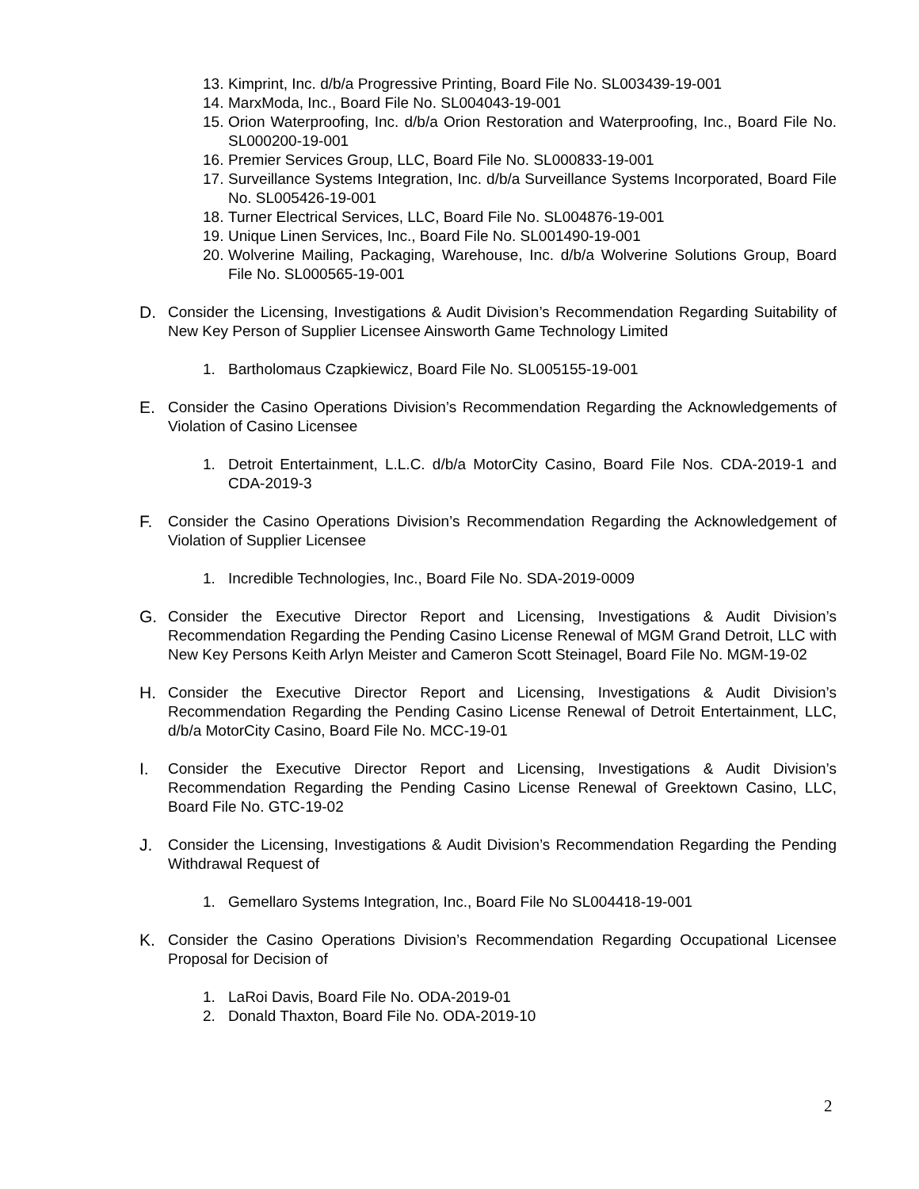13. Kimprint, Inc. d/b/a Progressive Printing, Board File No. SL003439-19-001
14. MarxModa, Inc., Board File No. SL004043-19-001
15. Orion Waterproofing, Inc. d/b/a Orion Restoration and Waterproofing, Inc., Board File No. SL000200-19-001
16. Premier Services Group, LLC, Board File No. SL000833-19-001
17. Surveillance Systems Integration, Inc. d/b/a Surveillance Systems Incorporated, Board File No. SL005426-19-001
18. Turner Electrical Services, LLC, Board File No. SL004876-19-001
19. Unique Linen Services, Inc., Board File No. SL001490-19-001
20. Wolverine Mailing, Packaging, Warehouse, Inc. d/b/a Wolverine Solutions Group, Board File No. SL000565-19-001
D. Consider the Licensing, Investigations & Audit Division’s Recommendation Regarding Suitability of New Key Person of Supplier Licensee Ainsworth Game Technology Limited
1. Bartholomaus Czapkiewicz, Board File No. SL005155-19-001
E. Consider the Casino Operations Division’s Recommendation Regarding the Acknowledgements of Violation of Casino Licensee
1. Detroit Entertainment, L.L.C. d/b/a MotorCity Casino, Board File Nos. CDA-2019-1 and CDA-2019-3
F. Consider the Casino Operations Division’s Recommendation Regarding the Acknowledgement of Violation of Supplier Licensee
1. Incredible Technologies, Inc., Board File No. SDA-2019-0009
G. Consider the Executive Director Report and Licensing, Investigations & Audit Division’s Recommendation Regarding the Pending Casino License Renewal of MGM Grand Detroit, LLC with New Key Persons Keith Arlyn Meister and Cameron Scott Steinagel, Board File No. MGM-19-02
H. Consider the Executive Director Report and Licensing, Investigations & Audit Division’s Recommendation Regarding the Pending Casino License Renewal of Detroit Entertainment, LLC, d/b/a MotorCity Casino, Board File No. MCC-19-01
I. Consider the Executive Director Report and Licensing, Investigations & Audit Division’s Recommendation Regarding the Pending Casino License Renewal of Greektown Casino, LLC, Board File No. GTC-19-02
J. Consider the Licensing, Investigations & Audit Division’s Recommendation Regarding the Pending Withdrawal Request of
1. Gemellaro Systems Integration, Inc., Board File No SL004418-19-001
K. Consider the Casino Operations Division’s Recommendation Regarding Occupational Licensee Proposal for Decision of
1. LaRoi Davis, Board File No. ODA-2019-01
2. Donald Thaxton, Board File No. ODA-2019-10
2